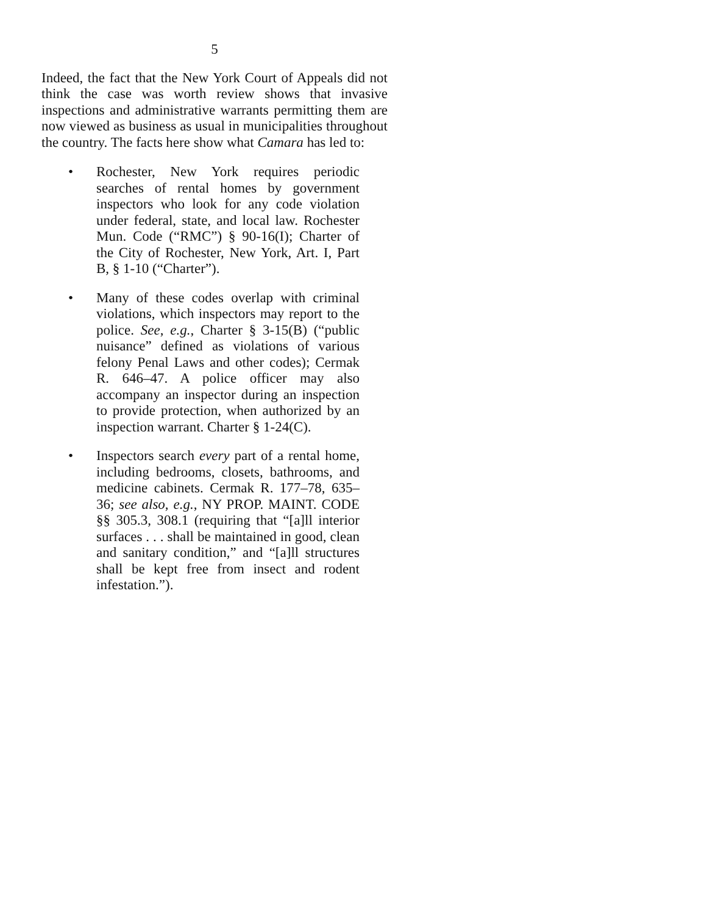5
Indeed, the fact that the New York Court of Appeals did not think the case was worth review shows that invasive inspections and administrative warrants permitting them are now viewed as business as usual in municipalities throughout the country. The facts here show what Camara has led to:
• Rochester, New York requires periodic searches of rental homes by government inspectors who look for any code violation under federal, state, and local law. Rochester Mun. Code (“RMC”) § 90-16(I); Charter of the City of Rochester, New York, Art. I, Part B, § 1-10 (“Charter”).
• Many of these codes overlap with criminal violations, which inspectors may report to the police. See, e.g., Charter § 3-15(B) (“public nuisance” defined as violations of various felony Penal Laws and other codes); Cermak R. 646–47. A police officer may also accompany an inspector during an inspection to provide protection, when authorized by an inspection warrant. Charter § 1-24(C).
• Inspectors search every part of a rental home, including bedrooms, closets, bathrooms, and medicine cabinets. Cermak R. 177–78, 635–36; see also, e.g., NY PROP. MAINT. CODE §§ 305.3, 308.1 (requiring that “[a]ll interior surfaces . . . shall be maintained in good, clean and sanitary condition,” and “[a]ll structures shall be kept free from insect and rodent infestation.”).